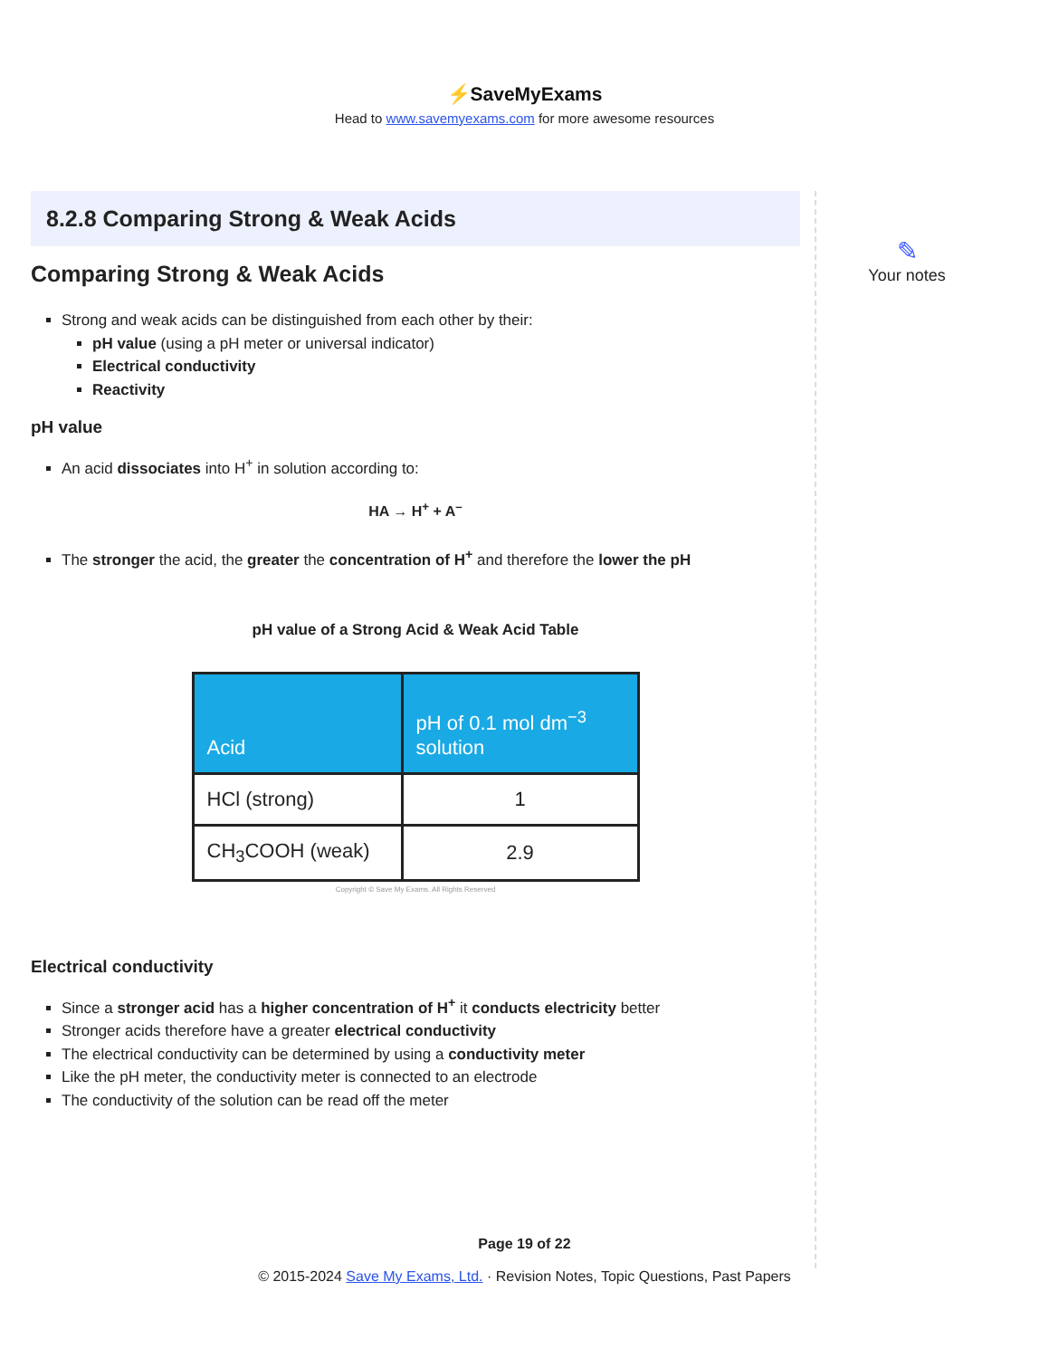⚡SaveMyExams
Head to www.savemyexams.com for more awesome resources
8.2.8 Comparing Strong & Weak Acids
Comparing Strong & Weak Acids
Strong and weak acids can be distinguished from each other by their:
pH value (using a pH meter or universal indicator)
Electrical conductivity
Reactivity
pH value
An acid dissociates into H<sup>+</sup> in solution according to:
HA → H<sup>+</sup> + A<sup>–</sup>
The stronger the acid, the greater the concentration of H<sup>+</sup> and therefore the lower the pH
pH value of a Strong Acid & Weak Acid Table
| Acid | pH of 0.1 mol dm<sup>−3</sup> solution |
| --- | --- |
| HCl (strong) | 1 |
| CH<sub>3</sub>COOH (weak) | 2.9 |
Copyright © Save My Exams. All Rights Reserved
Electrical conductivity
Since a stronger acid has a higher concentration of H<sup>+</sup> it conducts electricity better
Stronger acids therefore have a greater electrical conductivity
The electrical conductivity can be determined by using a conductivity meter
Like the pH meter, the conductivity meter is connected to an electrode
The conductivity of the solution can be read off the meter
✎
Your notes
Page 19 of 22
© 2015-2024 Save My Exams, Ltd. · Revision Notes, Topic Questions, Past Papers